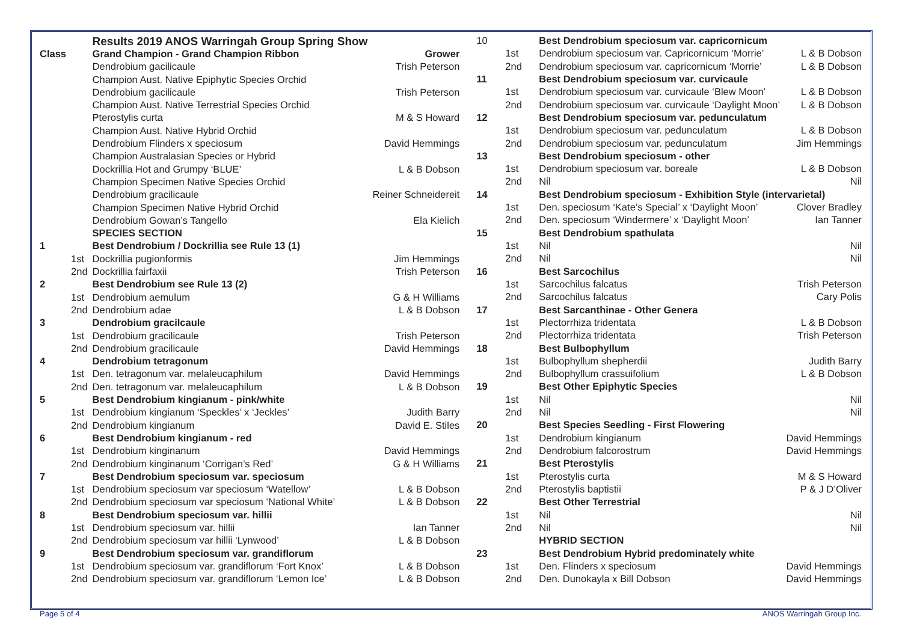| | | Results 2019 ANOS Warringah Group Spring Show | |
| Class | | Grand Champion - Grand Champion Ribbon | Grower |
| | | Dendrobium gacilicaule | Trish Peterson |
| | | Champion Aust. Native Epiphytic Species Orchid | |
| | | Dendrobium gacilicaule | Trish Peterson |
| | | Champion Aust. Native Terrestrial Species Orchid | |
| | | Pterostylis curta | M & S Howard |
| | | Champion Aust. Native Hybrid Orchid | |
| | | Dendrobium Flinders x speciosum | David Hemmings |
| | | Champion Australasian Species or Hybrid | |
| | | Dockrillia Hot and Grumpy ‘BLUE’ | L & B Dobson |
| | | Champion Specimen Native Species Orchid | |
| | | Dendrobium gracilicaule | Reiner Schneidereit |
| | | Champion Specimen Native Hybrid Orchid | |
| | | Dendrobium Gowan’s Tangello | Ela Kielich |
| | | SPECIES SECTION | |
| 1 | | Best Dendrobium / Dockrillia see Rule 13 (1) | |
| | 1st | Dockrillia pugionformis | Jim Hemmings |
| | 2nd | Dockrillia fairfaxii | Trish Peterson |
| 2 | | Best Dendrobium see Rule 13 (2) | |
| | 1st | Dendrobium aemulum | G & H Williams |
| | 2nd | Dendrobium adae | L & B Dobson |
| 3 | | Dendrobium gracilcaule | |
| | 1st | Dendrobium gracilicaule | Trish Peterson |
| | 2nd | Dendrobium gracilicaule | David Hemmings |
| 4 | | Dendrobium tetragonum | |
| | 1st | Den. tetragonum var. melaleucaphilum | David Hemmings |
| | 2nd | Den. tetragonum var. melaleucaphilum | L & B Dobson |
| 5 | | Best Dendrobium kingianum - pink/white | |
| | 1st | Dendrobium kingianum ‘Speckles’ x ‘Jeckles’ | Judith Barry |
| | 2nd | Dendrobium kingianum | David E. Stiles |
| 6 | | Best Dendrobium kingianum - red | |
| | 1st | Dendrobium kinginanum | David Hemmings |
| | 2nd | Dendrobium kinginanum ‘Corrigan’s Red’ | G & H Williams |
| 7 | | Best Dendrobium speciosum var. speciosum | |
| | 1st | Dendrobium speciosum var speciosum ‘Watellow’ | L & B Dobson |
| | 2nd | Dendrobium speciosum var speciosum ‘National White’ | L & B Dobson |
| 8 | | Best Dendrobium speciosum var. hillii | |
| | 1st | Dendrobium speciosum var. hillii | Ian Tanner |
| | 2nd | Dendrobium speciosum var hillii ‘Lynwood’ | L & B Dobson |
| 9 | | Best Dendrobium speciosum var. grandiflorum | |
| | 1st | Dendrobium speciosum var. grandiflorum ‘Fort Knox’ | L & B Dobson |
| | 2nd | Dendrobium speciosum var. grandiflorum ‘Lemon Ice’ | L & B Dobson |
| 10 | | Best Dendrobium speciosum var. capricornicum | |
| | 1st | Dendrobium speciosum var. Capricornicum ‘Morrie’ | L & B Dobson |
| | 2nd | Dendrobium speciosum var. capricornicum ‘Morrie’ | L & B Dobson |
| 11 | | Best Dendrobium speciosum var. curvicaule | |
| | 1st | Dendrobium speciosum var. curvicaule ‘Blew Moon’ | L & B Dobson |
| | 2nd | Dendrobium speciosum var. curvicaule ‘Daylight Moon’ | L & B Dobson |
| 12 | | Best Dendrobium speciosum var. pedunculatum | |
| | 1st | Dendrobium speciosum var. pedunculatum | L & B Dobson |
| | 2nd | Dendrobium speciosum var. pedunculatum | Jim Hemmings |
| 13 | | Best Dendrobium speciosum - other | |
| | 1st | Dendrobium speciosum var. boreale | L & B Dobson |
| | 2nd | Nil | Nil |
| 14 | | Best Dendrobium speciosum - Exhibition Style (intervarietal) | |
| | 1st | Den. speciosum ‘Kate’s Special’ x ‘Daylight Moon’ | Clover Bradley |
| | 2nd | Den. speciosum ‘Windermere’ x ‘Daylight Moon’ | Ian Tanner |
| 15 | | Best Dendrobium spathulata | |
| | 1st | Nil | Nil |
| | 2nd | Nil | Nil |
| 16 | | Best Sarcochilus | |
| | 1st | Sarcochilus falcatus | Trish Peterson |
| | 2nd | Sarcochilus falcatus | Cary Polis |
| 17 | | Best Sarcanthinae - Other Genera | |
| | 1st | Plectorrhiza tridentata | L & B Dobson |
| | 2nd | Plectorrhiza tridentata | Trish Peterson |
| 18 | | Best Bulbophyllum | |
| | 1st | Bulbophyllum shepherdii | Judith Barry |
| | 2nd | Bulbophyllum crassuifolium | L & B Dobson |
| 19 | | Best Other Epiphytic Species | |
| | 1st | Nil | Nil |
| | 2nd | Nil | Nil |
| 20 | | Best Species Seedling - First Flowering | |
| | 1st | Dendrobium kingianum | David Hemmings |
| | 2nd | Dendrobium falcorostrum | David Hemmings |
| 21 | | Best Pterostylis | |
| | 1st | Pterostylis curta | M & S Howard |
| | 2nd | Pterostylis baptistii | P & J D’Oliver |
| 22 | | Best Other Terrestrial | |
| | 1st | Nil | Nil |
| | 2nd | Nil | Nil |
| | | HYBRID SECTION | |
| 23 | | Best Dendrobium Hybrid predominately white | |
| | 1st | Den. Flinders x speciosum | David Hemmings |
| | 2nd | Den. Dunokayla x Bill Dobson | David Hemmings |
Page 5 of 4 ANOS Warringah Group Inc.